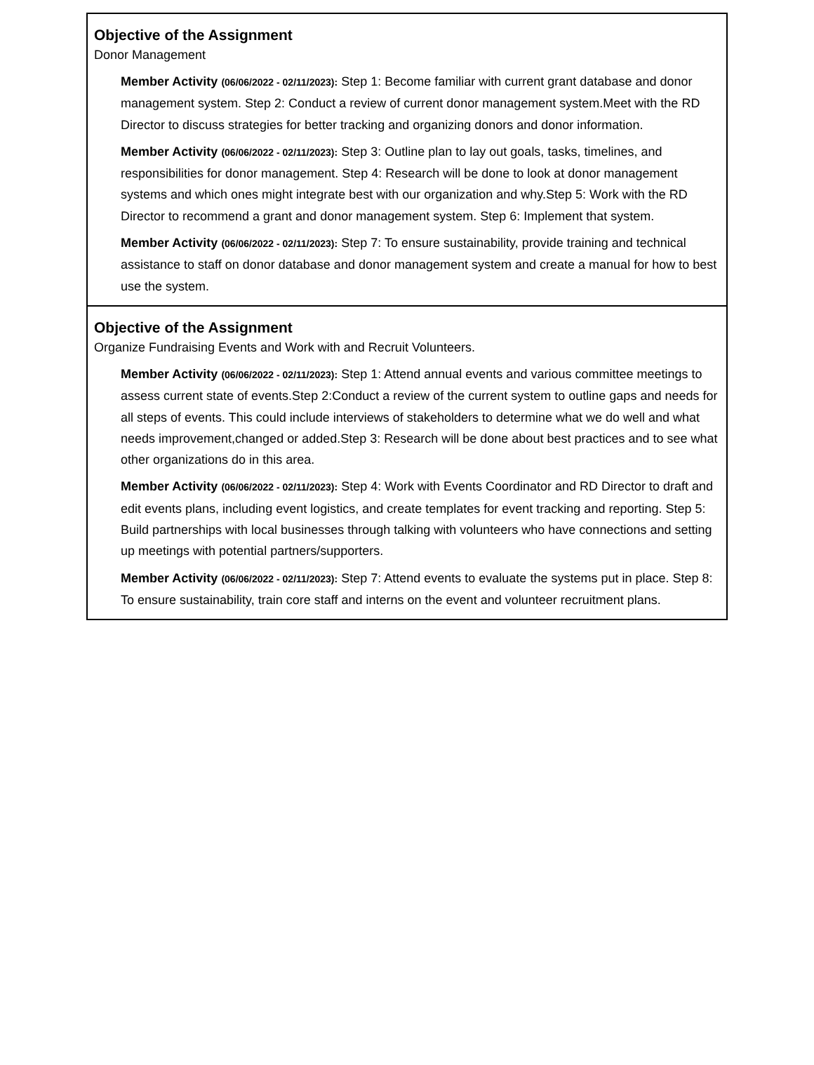Objective of the Assignment
Donor Management
Member Activity (06/06/2022 - 02/11/2023): Step 1: Become familiar with current grant database and donor management system. Step 2: Conduct a review of current donor management system.Meet with the RD Director to discuss strategies for better tracking and organizing donors and donor information.
Member Activity (06/06/2022 - 02/11/2023): Step 3: Outline plan to lay out goals, tasks, timelines, and responsibilities for donor management. Step 4: Research will be done to look at donor management systems and which ones might integrate best with our organization and why.Step 5: Work with the RD Director to recommend a grant and donor management system. Step 6: Implement that system.
Member Activity (06/06/2022 - 02/11/2023): Step 7: To ensure sustainability, provide training and technical assistance to staff on donor database and donor management system and create a manual for how to best use the system.
Objective of the Assignment
Organize Fundraising Events and Work with and Recruit Volunteers.
Member Activity (06/06/2022 - 02/11/2023): Step 1: Attend annual events and various committee meetings to assess current state of events.Step 2:Conduct a review of the current system to outline gaps and needs for all steps of events. This could include interviews of stakeholders to determine what we do well and what needs improvement,changed or added.Step 3: Research will be done about best practices and to see what other organizations do in this area.
Member Activity (06/06/2022 - 02/11/2023): Step 4: Work with Events Coordinator and RD Director to draft and edit events plans, including event logistics, and create templates for event tracking and reporting. Step 5: Build partnerships with local businesses through talking with volunteers who have connections and setting up meetings with potential partners/supporters.
Member Activity (06/06/2022 - 02/11/2023): Step 7: Attend events to evaluate the systems put in place. Step 8: To ensure sustainability, train core staff and interns on the event and volunteer recruitment plans.